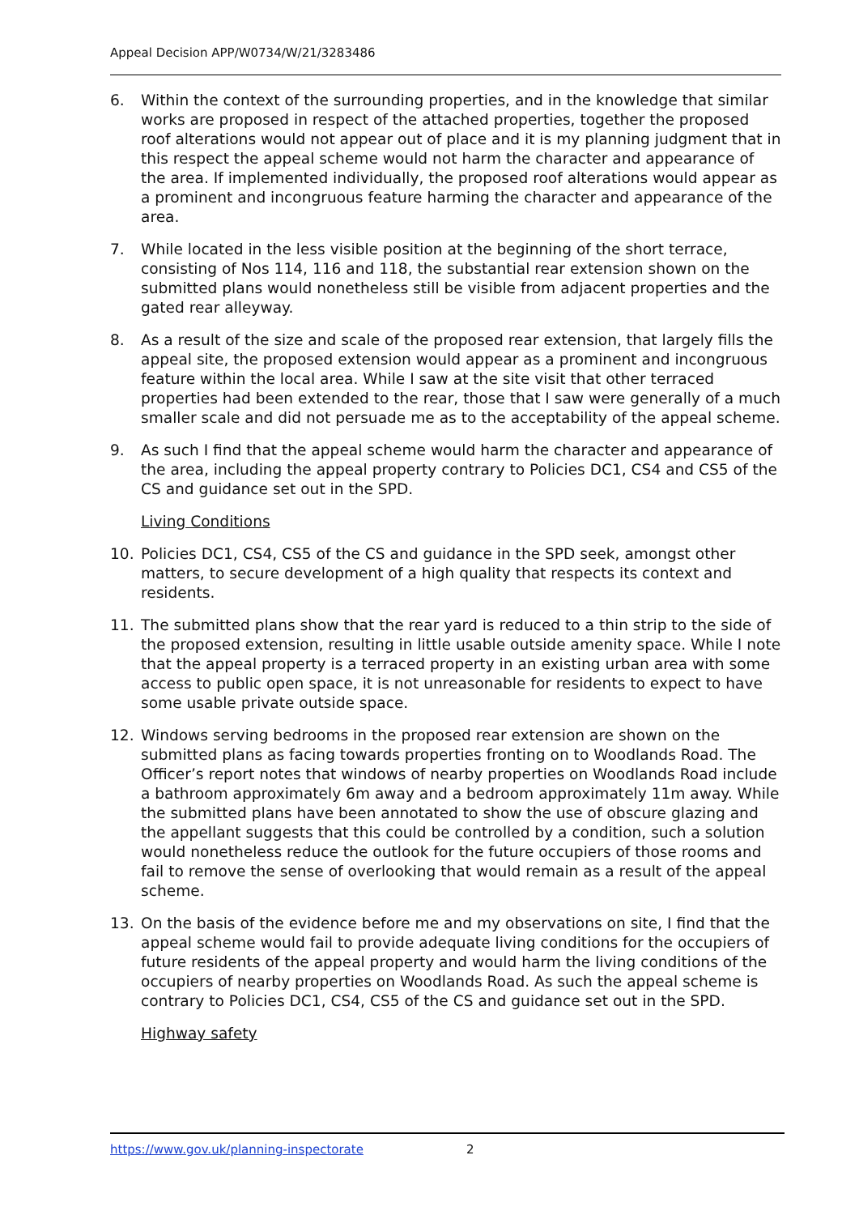Appeal Decision APP/W0734/W/21/3283486
6. Within the context of the surrounding properties, and in the knowledge that similar works are proposed in respect of the attached properties, together the proposed roof alterations would not appear out of place and it is my planning judgment that in this respect the appeal scheme would not harm the character and appearance of the area. If implemented individually, the proposed roof alterations would appear as a prominent and incongruous feature harming the character and appearance of the area.
7. While located in the less visible position at the beginning of the short terrace, consisting of Nos 114, 116 and 118, the substantial rear extension shown on the submitted plans would nonetheless still be visible from adjacent properties and the gated rear alleyway.
8. As a result of the size and scale of the proposed rear extension, that largely fills the appeal site, the proposed extension would appear as a prominent and incongruous feature within the local area. While I saw at the site visit that other terraced properties had been extended to the rear, those that I saw were generally of a much smaller scale and did not persuade me as to the acceptability of the appeal scheme.
9. As such I find that the appeal scheme would harm the character and appearance of the area, including the appeal property contrary to Policies DC1, CS4 and CS5 of the CS and guidance set out in the SPD.
Living Conditions
10. Policies DC1, CS4, CS5 of the CS and guidance in the SPD seek, amongst other matters, to secure development of a high quality that respects its context and residents.
11. The submitted plans show that the rear yard is reduced to a thin strip to the side of the proposed extension, resulting in little usable outside amenity space. While I note that the appeal property is a terraced property in an existing urban area with some access to public open space, it is not unreasonable for residents to expect to have some usable private outside space.
12. Windows serving bedrooms in the proposed rear extension are shown on the submitted plans as facing towards properties fronting on to Woodlands Road. The Officer’s report notes that windows of nearby properties on Woodlands Road include a bathroom approximately 6m away and a bedroom approximately 11m away. While the submitted plans have been annotated to show the use of obscure glazing and the appellant suggests that this could be controlled by a condition, such a solution would nonetheless reduce the outlook for the future occupiers of those rooms and fail to remove the sense of overlooking that would remain as a result of the appeal scheme.
13. On the basis of the evidence before me and my observations on site, I find that the appeal scheme would fail to provide adequate living conditions for the occupiers of future residents of the appeal property and would harm the living conditions of the occupiers of nearby properties on Woodlands Road. As such the appeal scheme is contrary to Policies DC1, CS4, CS5 of the CS and guidance set out in the SPD.
Highway safety
https://www.gov.uk/planning-inspectorate 2